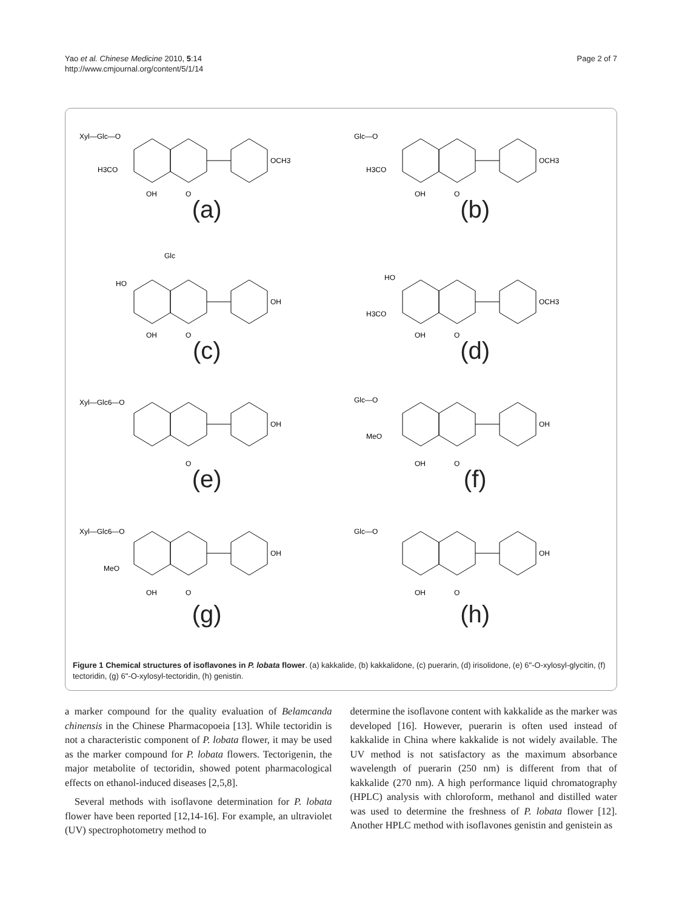Yao et al. Chinese Medicine 2010, 5:14
http://www.cmjournal.org/content/5/1/14
Page 2 of 7
Xyl—Glc—O
H3CO
OCH3
OH
O
(a)
Glc—O
H3CO
OCH3
OH
O
(b)
Glc
HO
OH
OH
O
(c)
HO
H3CO
OCH3
OH
O
(d)
Xyl—Glc6—O
OH
O
(e)
Glc—O
MeO
OH
OH
O
(f)
Xyl—Glc6—O
MeO
OH
OH
O
(g)
Glc—O
OH
OH
O
(h)
Figure 1 Chemical structures of isoflavones in P. lobata flower. (a) kakkalide, (b) kakkalidone, (c) puerarin, (d) irisolidone, (e) 6"-O-xylosyl-glycitin, (f) tectoridin, (g) 6"-O-xylosyl-tectoridin, (h) genistin.
a marker compound for the quality evaluation of Belamcanda chinensis in the Chinese Pharmacopoeia [13]. While tectoridin is not a characteristic component of P. lobata flower, it may be used as the marker compound for P. lobata flowers. Tectorigenin, the major metabolite of tectoridin, showed potent pharmacological effects on ethanol-induced diseases [2,5,8].
Several methods with isoflavone determination for P. lobata flower have been reported [12,14-16]. For example, an ultraviolet (UV) spectrophotometry method to
determine the isoflavone content with kakkalide as the marker was developed [16]. However, puerarin is often used instead of kakkalide in China where kakkalide is not widely available. The UV method is not satisfactory as the maximum absorbance wavelength of puerarin (250 nm) is different from that of kakkalide (270 nm). A high performance liquid chromatography (HPLC) analysis with chloroform, methanol and distilled water was used to determine the freshness of P. lobata flower [12]. Another HPLC method with isoflavones genistin and genistein as